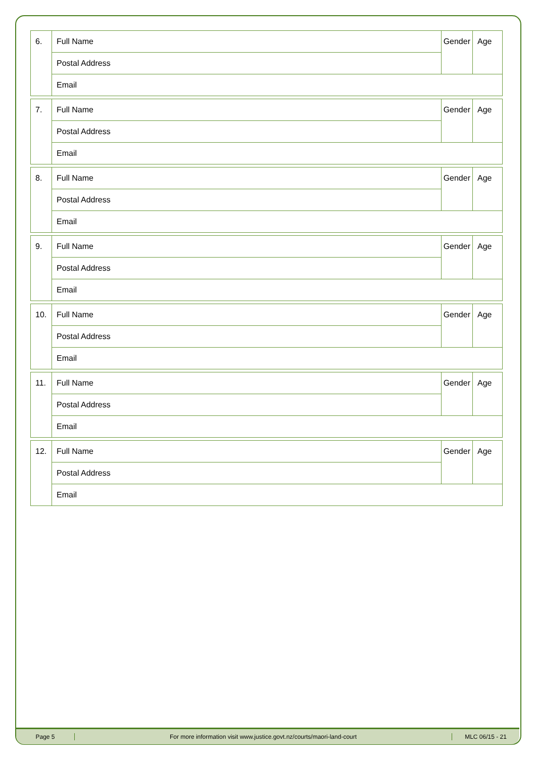| 6. | Full Name | Gender | Age |
| | Postal Address | | |
| | Email | | |
| 7. | Full Name | Gender | Age |
| | Postal Address | | |
| | Email | | |
| 8. | Full Name | Gender | Age |
| | Postal Address | | |
| | Email | | |
| 9. | Full Name | Gender | Age |
| | Postal Address | | |
| | Email | | |
| 10. | Full Name | Gender | Age |
| | Postal Address | | |
| | Email | | |
| 11. | Full Name | Gender | Age |
| | Postal Address | | |
| | Email | | |
| 12. | Full Name | Gender | Age |
| | Postal Address | | |
| | Email | | |
Page 5
For more information visit www.justice.govt.nz/courts/maori-land-court
MLC 06/15 - 21